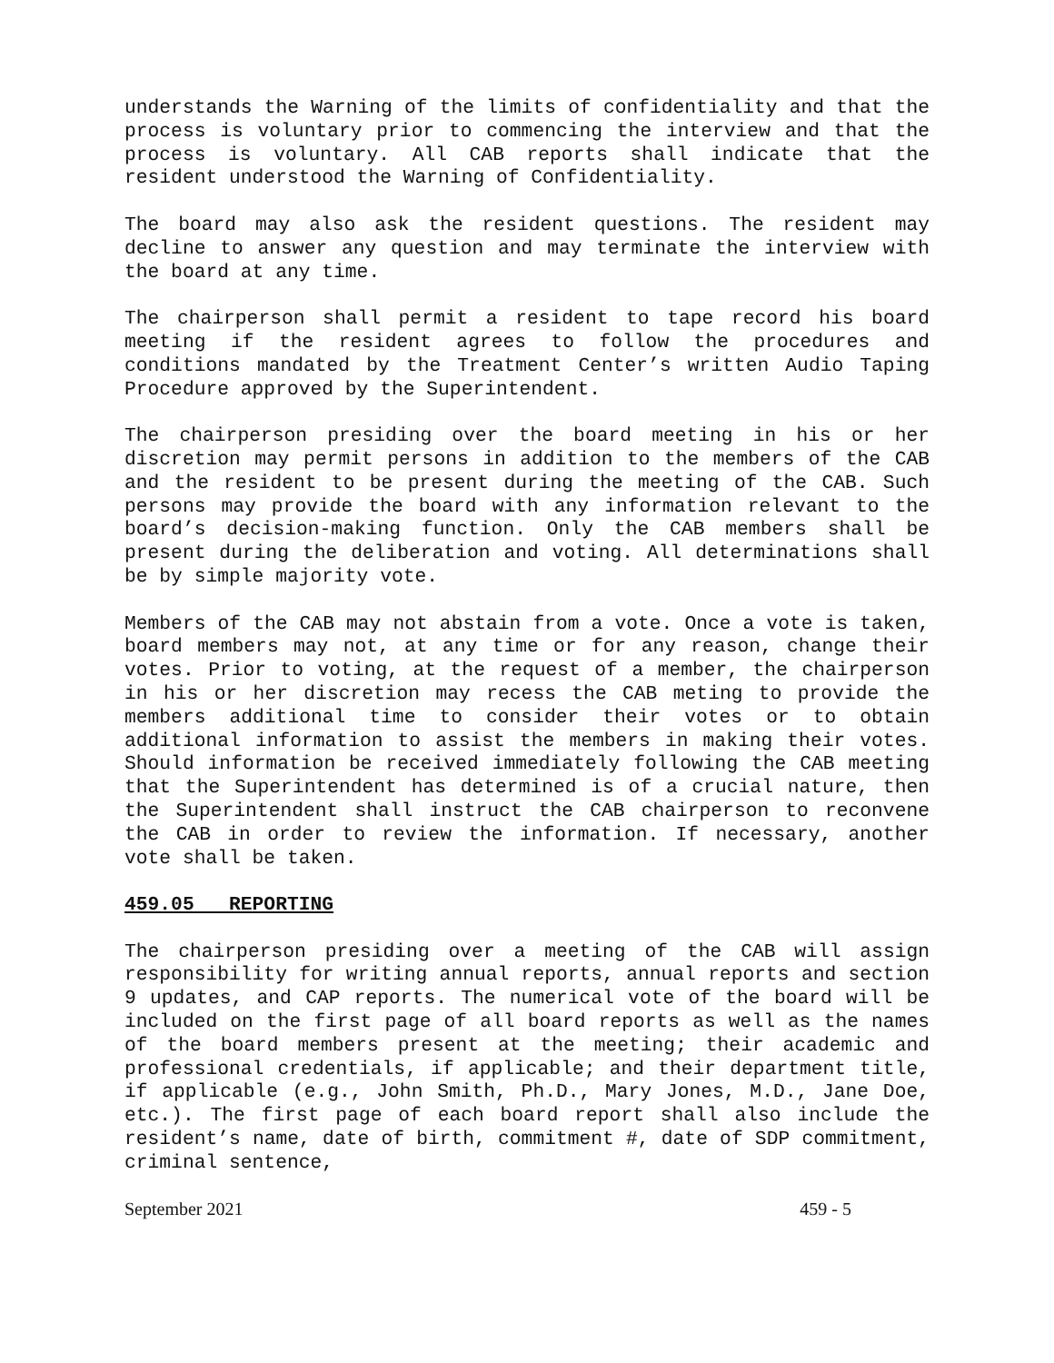understands the Warning of the limits of confidentiality and that the process is voluntary prior to commencing the interview and that the process is voluntary. All CAB reports shall indicate that the resident understood the Warning of Confidentiality.
The board may also ask the resident questions. The resident may decline to answer any question and may terminate the interview with the board at any time.
The chairperson shall permit a resident to tape record his board meeting if the resident agrees to follow the procedures and conditions mandated by the Treatment Center’s written Audio Taping Procedure approved by the Superintendent.
The chairperson presiding over the board meeting in his or her discretion may permit persons in addition to the members of the CAB and the resident to be present during the meeting of the CAB. Such persons may provide the board with any information relevant to the board’s decision-making function. Only the CAB members shall be present during the deliberation and voting. All determinations shall be by simple majority vote.
Members of the CAB may not abstain from a vote. Once a vote is taken, board members may not, at any time or for any reason, change their votes. Prior to voting, at the request of a member, the chairperson in his or her discretion may recess the CAB meting to provide the members additional time to consider their votes or to obtain additional information to assist the members in making their votes. Should information be received immediately following the CAB meeting that the Superintendent has determined is of a crucial nature, then the Superintendent shall instruct the CAB chairperson to reconvene the CAB in order to review the information. If necessary, another vote shall be taken.
459.05 REPORTING
The chairperson presiding over a meeting of the CAB will assign responsibility for writing annual reports, annual reports and section 9 updates, and CAP reports. The numerical vote of the board will be included on the first page of all board reports as well as the names of the board members present at the meeting; their academic and professional credentials, if applicable; and their department title, if applicable (e.g., John Smith, Ph.D., Mary Jones, M.D., Jane Doe, etc.). The first page of each board report shall also include the resident’s name, date of birth, commitment #, date of SDP commitment, criminal sentence,
September 2021 459 - 5